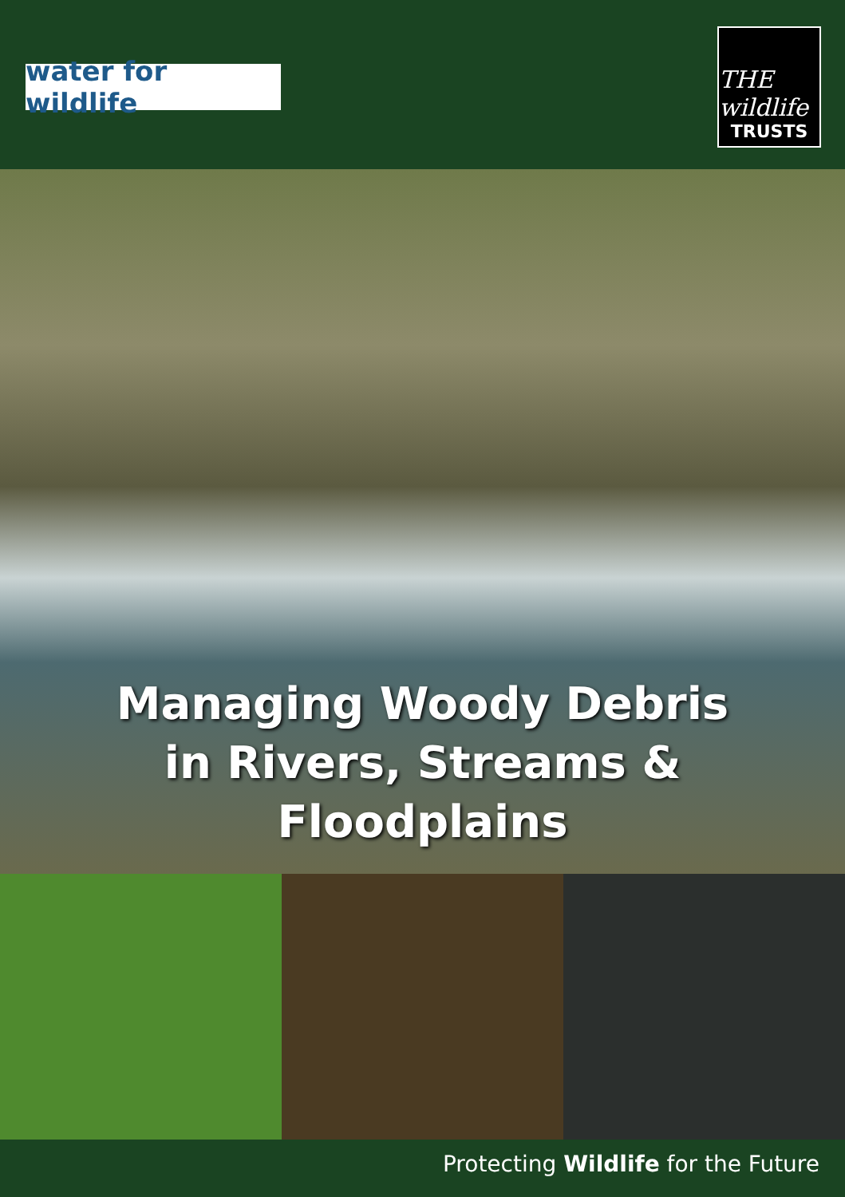water for wildlife
THE wildlife
TRUSTS
Managing Woody Debris
in Rivers, Streams &
Floodplains
Protecting Wildlife for the Future